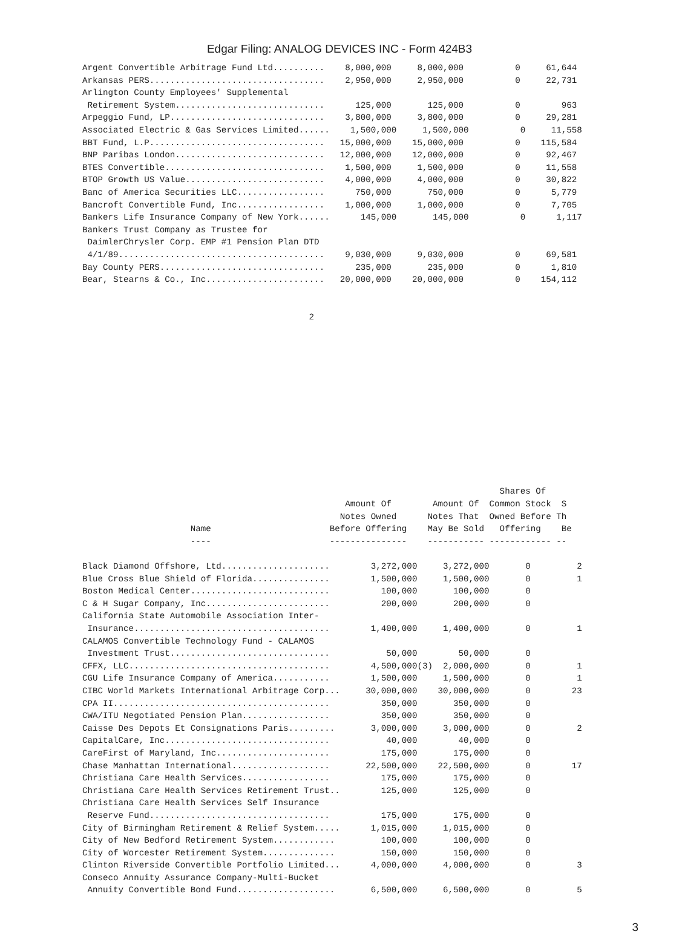Edgar Filing: ANALOG DEVICES INC - Form 424B3
Argent Convertible Arbitrage Fund Ltd..........    8,000,000     8,000,000          0     61,644
Arkansas PERS..................................    2,950,000     2,950,000          0     22,731
Arlington County Employees' Supplemental
 Retirement System.............................      125,000       125,000          0        963
Arpeggio Fund, LP..............................    3,800,000     3,800,000          0     29,281
Associated Electric & Gas Services Limited......    1,500,000     1,500,000          0     11,558
BBT Fund, L.P..................................   15,000,000    15,000,000          0    115,584
BNP Paribas London.............................   12,000,000    12,000,000          0     92,467
BTES Convertible...............................    1,500,000     1,500,000          0     11,558
BTOP Growth US Value...........................    4,000,000     4,000,000          0     30,822
Banc of America Securities LLC.................      750,000       750,000          0      5,779
Bancroft Convertible Fund, Inc.................    1,000,000     1,000,000          0      7,705
Bankers Life Insurance Company of New York......      145,000       145,000          0      1,117
Bankers Trust Company as Trustee for
 DaimlerChrysler Corp. EMP #1 Pension Plan DTD
 4/1/89........................................    9,030,000     9,030,000          0     69,581
Bay County PERS................................      235,000       235,000          0      1,810
Bear, Stearns & Co., Inc.......................   20,000,000    20,000,000          0    154,112


                                            2
                                                                                 Shares Of
                                                   Amount Of        Amount Of  Common Stock  S
                                                  Notes Owned      Notes That  Owned Before Th
                     Name                       Before Offering    May Be Sold   Offering    Be
                     ----                       ---------------    ----------- ------------ --

Black Diamond Offshore, Ltd.....................        3,272,000     3,272,000       0         2
Blue Cross Blue Shield of Florida...............        1,500,000     1,500,000       0         1
Boston Medical Center...........................          100,000       100,000       0
C & H Sugar Company, Inc........................          200,000       200,000       0
California State Automobile Association Inter-
 Insurance......................................        1,400,000     1,400,000       0         1
CALAMOS Convertible Technology Fund - CALAMOS
 Investment Trust...............................           50,000        50,000       0
CFFX, LLC.......................................        4,500,000(3)  2,000,000       0         1
CGU Life Insurance Company of America...........        1,500,000     1,500,000       0         1
CIBC World Markets International Arbitrage Corp...     30,000,000    30,000,000       0        23
CPA II..........................................          350,000       350,000       0
CWA/ITU Negotiated Pension Plan.................          350,000       350,000       0
Caisse Des Depots Et Consignations Paris.........       3,000,000     3,000,000       0         2
CapitalCare, Inc................................           40,000        40,000       0
CareFirst of Maryland, Inc......................          175,000       175,000       0
Chase Manhattan International...................       22,500,000    22,500,000       0        17
Christiana Care Health Services.................          175,000       175,000       0
Christiana Care Health Services Retirement Trust..        125,000       125,000       0
Christiana Care Health Services Self Insurance
 Reserve Fund...................................          175,000       175,000       0
City of Birmingham Retirement & Relief System.....      1,015,000     1,015,000       0
City of New Bedford Retirement System............         100,000       100,000       0
City of Worcester Retirement System..............         150,000       150,000       0
Clinton Riverside Convertible Portfolio Limited...      4,000,000     4,000,000       0         3
Conseco Annuity Assurance Company-Multi-Bucket
 Annuity Convertible Bond Fund...................       6,500,000     6,500,000       0         5
3